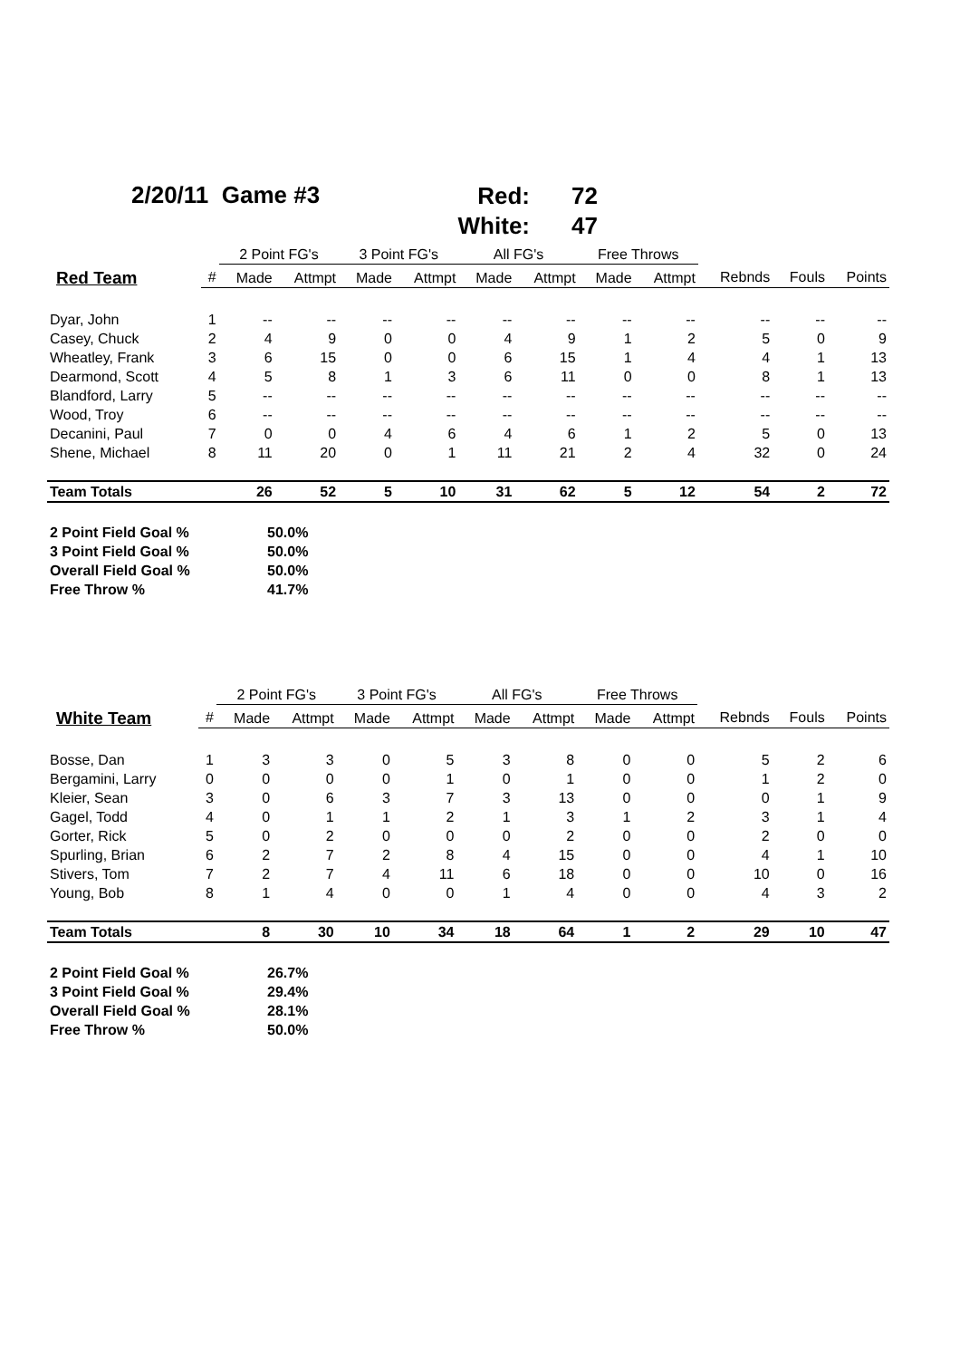2/20/11 Game #3
Red: 72
White: 47
| | | 2 Point FG's | | 3 Point FG's | | All FG's | | Free Throws | | | | |
| --- | --- | --- | --- | --- | --- | --- | --- | --- | --- | --- | --- | --- |
| Red Team | # | Made | Attmpt | Made | Attmpt | Made | Attmpt | Made | Attmpt | Rebnds | Fouls | Points |
| Dyar, John | 1 | -- | -- | -- | -- | -- | -- | -- | -- | -- | -- | -- |
| Casey, Chuck | 2 | 4 | 9 | 0 | 0 | 4 | 9 | 1 | 2 | 5 | 0 | 9 |
| Wheatley, Frank | 3 | 6 | 15 | 0 | 0 | 6 | 15 | 1 | 4 | 4 | 1 | 13 |
| Dearmond, Scott | 4 | 5 | 8 | 1 | 3 | 6 | 11 | 0 | 0 | 8 | 1 | 13 |
| Blandford, Larry | 5 | -- | -- | -- | -- | -- | -- | -- | -- | -- | -- | -- |
| Wood, Troy | 6 | -- | -- | -- | -- | -- | -- | -- | -- | -- | -- | -- |
| Decanini, Paul | 7 | 0 | 0 | 4 | 6 | 4 | 6 | 1 | 2 | 5 | 0 | 13 |
| Shene, Michael | 8 | 11 | 20 | 0 | 1 | 11 | 21 | 2 | 4 | 32 | 0 | 24 |
| Team Totals | | 26 | 52 | 5 | 10 | 31 | 62 | 5 | 12 | 54 | 2 | 72 |
2 Point Field Goal % 50.0%
3 Point Field Goal % 50.0%
Overall Field Goal % 50.0%
Free Throw % 41.7%
| | | 2 Point FG's | | 3 Point FG's | | All FG's | | Free Throws | | | | |
| --- | --- | --- | --- | --- | --- | --- | --- | --- | --- | --- | --- | --- |
| White Team | # | Made | Attmpt | Made | Attmpt | Made | Attmpt | Made | Attmpt | Rebnds | Fouls | Points |
| Bosse, Dan | 1 | 3 | 3 | 0 | 5 | 3 | 8 | 0 | 0 | 5 | 2 | 6 |
| Bergamini, Larry | 0 | 0 | 0 | 0 | 1 | 0 | 1 | 0 | 0 | 1 | 2 | 0 |
| Kleier, Sean | 3 | 0 | 6 | 3 | 7 | 3 | 13 | 0 | 0 | 0 | 1 | 9 |
| Gagel, Todd | 4 | 0 | 1 | 1 | 2 | 1 | 3 | 1 | 2 | 3 | 1 | 4 |
| Gorter, Rick | 5 | 0 | 2 | 0 | 0 | 0 | 2 | 0 | 0 | 2 | 0 | 0 |
| Spurling, Brian | 6 | 2 | 7 | 2 | 8 | 4 | 15 | 0 | 0 | 4 | 1 | 10 |
| Stivers, Tom | 7 | 2 | 7 | 4 | 11 | 6 | 18 | 0 | 0 | 10 | 0 | 16 |
| Young, Bob | 8 | 1 | 4 | 0 | 0 | 1 | 4 | 0 | 0 | 4 | 3 | 2 |
| Team Totals | | 8 | 30 | 10 | 34 | 18 | 64 | 1 | 2 | 29 | 10 | 47 |
2 Point Field Goal % 26.7%
3 Point Field Goal % 29.4%
Overall Field Goal % 28.1%
Free Throw % 50.0%